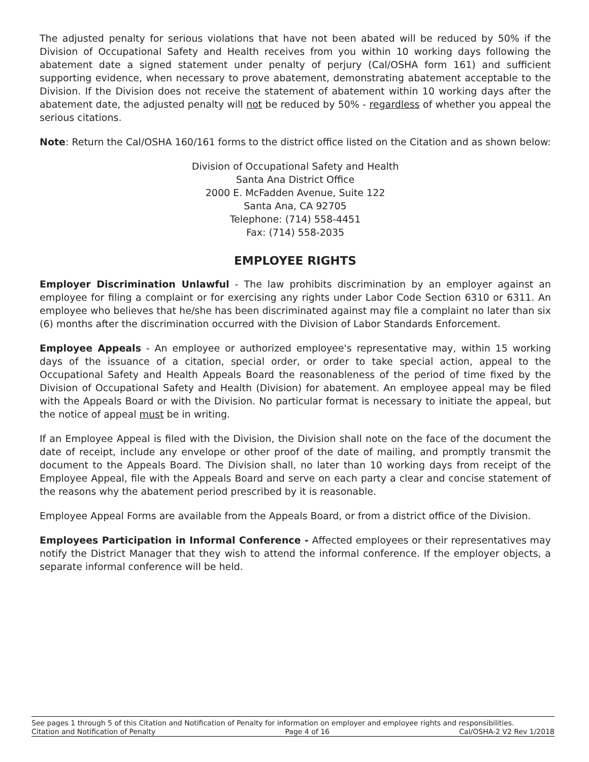The adjusted penalty for serious violations that have not been abated will be reduced by 50% if the Division of Occupational Safety and Health receives from you within 10 working days following the abatement date a signed statement under penalty of perjury (Cal/OSHA form 161) and sufficient supporting evidence, when necessary to prove abatement, demonstrating abatement acceptable to the Division. If the Division does not receive the statement of abatement within 10 working days after the abatement date, the adjusted penalty will not be reduced by 50% - regardless of whether you appeal the serious citations.
Note: Return the Cal/OSHA 160/161 forms to the district office listed on the Citation and as shown below:
Division of Occupational Safety and Health
Santa Ana District Office
2000 E. McFadden Avenue, Suite 122
Santa Ana, CA 92705
Telephone: (714) 558-4451
Fax: (714) 558-2035
EMPLOYEE RIGHTS
Employer Discrimination Unlawful - The law prohibits discrimination by an employer against an employee for filing a complaint or for exercising any rights under Labor Code Section 6310 or 6311. An employee who believes that he/she has been discriminated against may file a complaint no later than six (6) months after the discrimination occurred with the Division of Labor Standards Enforcement.
Employee Appeals - An employee or authorized employee's representative may, within 15 working days of the issuance of a citation, special order, or order to take special action, appeal to the Occupational Safety and Health Appeals Board the reasonableness of the period of time fixed by the Division of Occupational Safety and Health (Division) for abatement. An employee appeal may be filed with the Appeals Board or with the Division. No particular format is necessary to initiate the appeal, but the notice of appeal must be in writing.
If an Employee Appeal is filed with the Division, the Division shall note on the face of the document the date of receipt, include any envelope or other proof of the date of mailing, and promptly transmit the document to the Appeals Board. The Division shall, no later than 10 working days from receipt of the Employee Appeal, file with the Appeals Board and serve on each party a clear and concise statement of the reasons why the abatement period prescribed by it is reasonable.
Employee Appeal Forms are available from the Appeals Board, or from a district office of the Division.
Employees Participation in Informal Conference - Affected employees or their representatives may notify the District Manager that they wish to attend the informal conference. If the employer objects, a separate informal conference will be held.
See pages 1 through 5 of this Citation and Notification of Penalty for information on employer and employee rights and responsibilities.
Citation and Notification of Penalty Page 4 of 16 Cal/OSHA-2 V2 Rev 1/2018